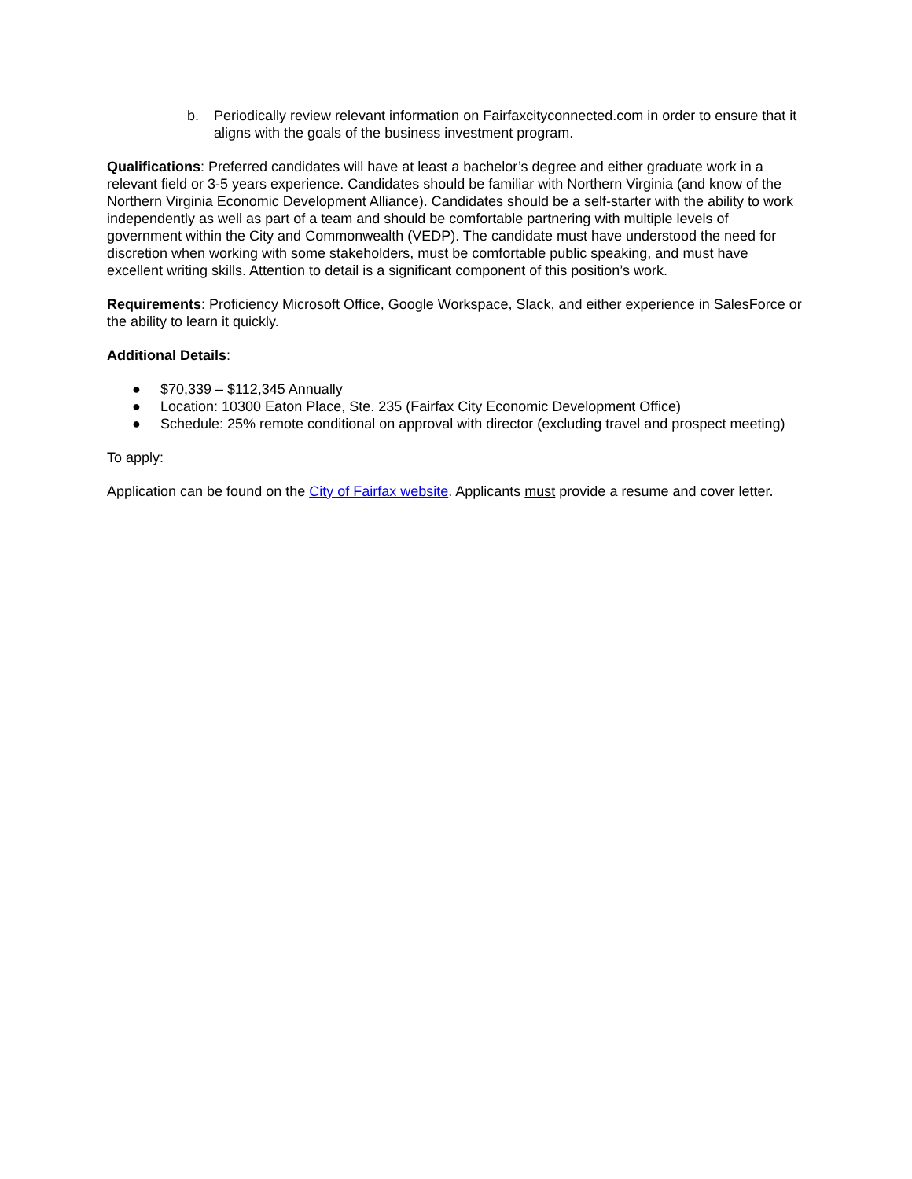b. Periodically review relevant information on Fairfaxcityconnected.com in order to ensure that it aligns with the goals of the business investment program.
Qualifications: Preferred candidates will have at least a bachelor’s degree and either graduate work in a relevant field or 3-5 years experience. Candidates should be familiar with Northern Virginia (and know of the Northern Virginia Economic Development Alliance). Candidates should be a self-starter with the ability to work independently as well as part of a team and should be comfortable partnering with multiple levels of government within the City and Commonwealth (VEDP). The candidate must have understood the need for discretion when working with some stakeholders, must be comfortable public speaking, and must have excellent writing skills. Attention to detail is a significant component of this position’s work.
Requirements: Proficiency Microsoft Office, Google Workspace, Slack, and either experience in SalesForce or the ability to learn it quickly.
Additional Details:
● $70,339 – $112,345 Annually
● Location: 10300 Eaton Place, Ste. 235 (Fairfax City Economic Development Office)
● Schedule: 25% remote conditional on approval with director (excluding travel and prospect meeting)
To apply:
Application can be found on the City of Fairfax website. Applicants must provide a resume and cover letter.